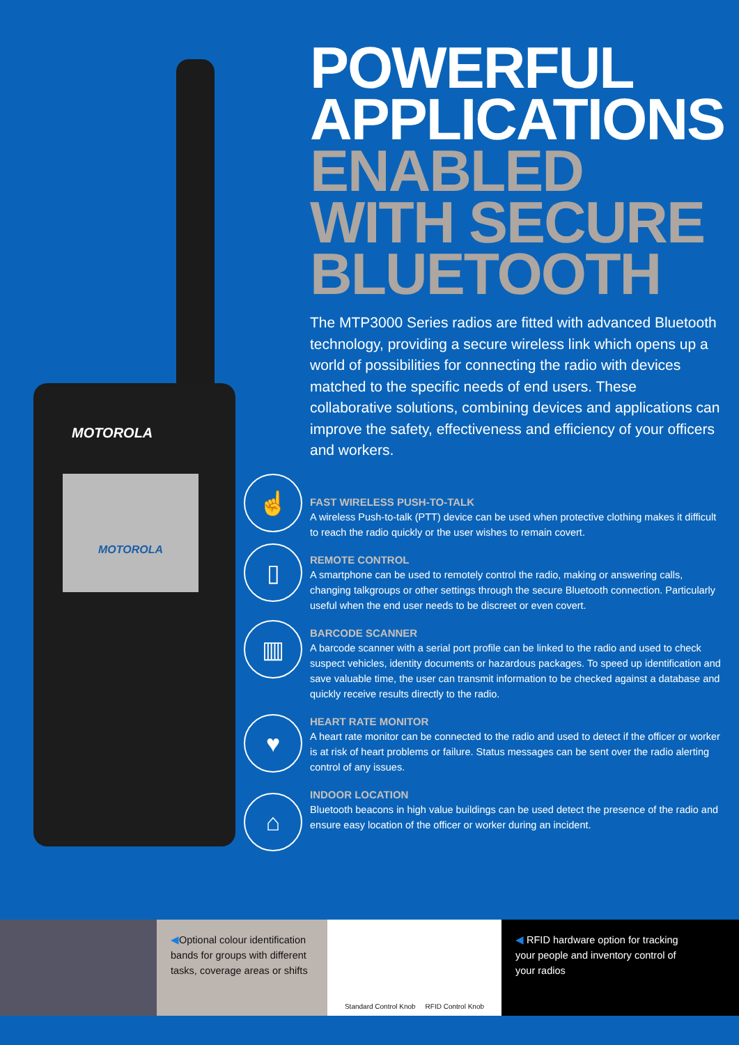MOTOROLA
MOTOROLA
☝
▯
▥
♥
⌂
POWERFUL
APPLICATIONS
ENABLED
WITH SECURE
BLUETOOTH
The MTP3000 Series radios are fitted with advanced Bluetooth technology, providing a secure wireless link which opens up a world of possibilities for connecting the radio with devices matched to the specific needs of end users. These collaborative solutions, combining devices and applications can improve the safety, effectiveness and efficiency of your officers and workers.
FAST WIRELESS PUSH-TO-TALK
A wireless Push-to-talk (PTT) device can be used when protective clothing makes it difficult to reach the radio quickly or the user wishes to remain covert.
REMOTE CONTROL
A smartphone can be used to remotely control the radio, making or answering calls, changing talkgroups or other settings through the secure Bluetooth connection. Particularly useful when the end user needs to be discreet or even covert.
BARCODE SCANNER
A barcode scanner with a serial port profile can be linked to the radio and used to check suspect vehicles, identity documents or hazardous packages. To speed up identification and save valuable time, the user can transmit information to be checked against a database and quickly receive results directly to the radio.
HEART RATE MONITOR
A heart rate monitor can be connected to the radio and used to detect if the officer or worker is at risk of heart problems or failure. Status messages can be sent over the radio alerting control of any issues.
INDOOR LOCATION
Bluetooth beacons in high value buildings can be used detect the presence of the radio and ensure easy location of the officer or worker during an incident.
◀Optional colour identification bands for groups with different tasks, coverage areas or shifts
Standard Control Knob RFID Control Knob
◀ RFID hardware option for tracking
your people and inventory control of
your radios